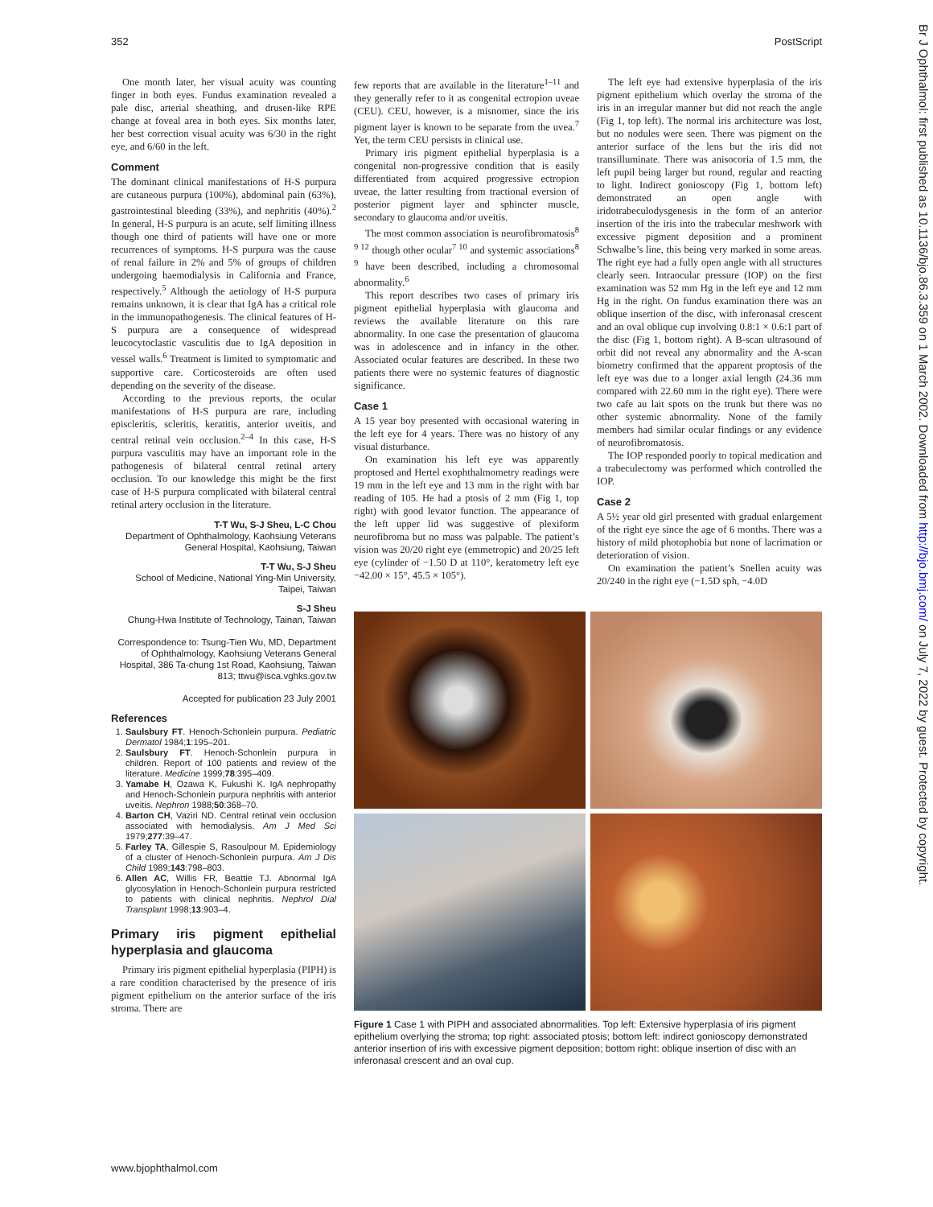352 PostScript
Br J Ophthalmol: first published as 10.1136/bjo.86.3.359 on 1 March 2002. Downloaded from http://bjo.bmj.com/ on July 7, 2022 by guest. Protected by copyright.
One month later, her visual acuity was counting finger in both eyes. Fundus examination revealed a pale disc, arterial sheathing, and drusen-like RPE change at foveal area in both eyes. Six months later, her best correction visual acuity was 6/30 in the right eye, and 6/60 in the left.
Comment
The dominant clinical manifestations of H-S purpura are cutaneous purpura (100%), abdominal pain (63%), gastrointestinal bleeding (33%), and nephritis (40%).<sup>2</sup> In general, H-S purpura is an acute, self limiting illness though one third of patients will have one or more recurrences of symptoms. H-S purpura was the cause of renal failure in 2% and 5% of groups of children undergoing haemodialysis in California and France, respectively.<sup>5</sup> Although the aetiology of H-S purpura remains unknown, it is clear that IgA has a critical role in the immunopathogenesis. The clinical features of H-S purpura are a consequence of widespread leucocytoclastic vasculitis due to IgA deposition in vessel walls.<sup>6</sup> Treatment is limited to symptomatic and supportive care. Corticosteroids are often used depending on the severity of the disease.
According to the previous reports, the ocular manifestations of H-S purpura are rare, including episcleritis, scleritis, keratitis, anterior uveitis, and central retinal vein occlusion.<sup>2–4</sup> In this case, H-S purpura vasculitis may have an important role in the pathogenesis of bilateral central retinal artery occlusion. To our knowledge this might be the first case of H-S purpura complicated with bilateral central retinal artery occlusion in the literature.
T-T Wu, S-J Sheu, L-C Chou
Department of Ophthalmology, Kaohsiung Veterans General Hospital, Kaohsiung, Taiwan
T-T Wu, S-J Sheu
School of Medicine, National Ying-Min University, Taipei, Taiwan
S-J Sheu
Chung-Hwa Institute of Technology, Tainan, Taiwan
Correspondence to: Tsung-Tien Wu, MD, Department of Ophthalmology, Kaohsiung Veterans General Hospital, 386 Ta-chung 1st Road, Kaohsiung, Taiwan 813; ttwu@isca.vghks.gov.tw
Accepted for publication 23 July 2001
References
1. Saulsbury FT. Henoch-Schonlein purpura. Pediatric Dermatol 1984;1:195–201.
2. Saulsbury FT. Henoch-Schonlein purpura in children. Report of 100 patients and review of the literature. Medicine 1999;78:395–409.
3. Yamabe H, Ozawa K, Fukushi K. IgA nephropathy and Henoch-Schonlein purpura nephritis with anterior uveitis. Nephron 1988;50:368–70.
4. Barton CH, Vaziri ND. Central retinal vein occlusion associated with hemodialysis. Am J Med Sci 1979;277:39–47.
5. Farley TA, Gillespie S, Rasoulpour M. Epidemiology of a cluster of Henoch-Schonlein purpura. Am J Dis Child 1989;143:798–803.
6. Allen AC, Willis FR, Beattie TJ. Abnormal IgA glycosylation in Henoch-Schonlein purpura restricted to patients with clinical nephritis. Nephrol Dial Transplant 1998;13:903–4.
Primary iris pigment epithelial hyperplasia and glaucoma
Primary iris pigment epithelial hyperplasia (PIPH) is a rare condition characterised by the presence of iris pigment epithelium on the anterior surface of the iris stroma. There are
few reports that are available in the literature<sup>1–11</sup> and they generally refer to it as congenital ectropion uveae (CEU). CEU, however, is a misnomer, since the iris pigment layer is known to be separate from the uvea.<sup>7</sup> Yet, the term CEU persists in clinical use.
Primary iris pigment epithelial hyperplasia is a congenital non-progressive condition that is easily differentiated from acquired progressive ectropion uveae, the latter resulting from tractional eversion of posterior pigment layer and sphincter muscle, secondary to glaucoma and/or uveitis.
The most common association is neurofibromatosis<sup>8 9 12</sup> though other ocular<sup>7 10</sup> and systemic associations<sup>8 9</sup> have been described, including a chromosomal abnormality.<sup>6</sup>
This report describes two cases of primary iris pigment epithelial hyperplasia with glaucoma and reviews the available literature on this rare abnormality. In one case the presentation of glaucoma was in adolescence and in infancy in the other. Associated ocular features are described. In these two patients there were no systemic features of diagnostic significance.
Case 1
A 15 year boy presented with occasional watering in the left eye for 4 years. There was no history of any visual disturbance.
On examination his left eye was apparently proptosed and Hertel exophthalmometry readings were 19 mm in the left eye and 13 mm in the right with bar reading of 105. He had a ptosis of 2 mm (Fig 1, top right) with good levator function. The appearance of the left upper lid was suggestive of plexiform neurofibroma but no mass was palpable. The patient’s vision was 20/20 right eye (emmetropic) and 20/25 left eye (cylinder of −1.50 D at 110°, keratometry left eye −42.00 × 15°, 45.5 × 105°).
The left eye had extensive hyperplasia of the iris pigment epithelium which overlay the stroma of the iris in an irregular manner but did not reach the angle (Fig 1, top left). The normal iris architecture was lost, but no nodules were seen. There was pigment on the anterior surface of the lens but the iris did not transilluminate. There was anisocoria of 1.5 mm, the left pupil being larger but round, regular and reacting to light. Indirect gonioscopy (Fig 1, bottom left) demonstrated an open angle with iridotrabeculodysgenesis in the form of an anterior insertion of the iris into the trabecular meshwork with excessive pigment deposition and a prominent Schwalbe’s line, this being very marked in some areas. The right eye had a fully open angle with all structures clearly seen. Intraocular pressure (IOP) on the first examination was 52 mm Hg in the left eye and 12 mm Hg in the right. On fundus examination there was an oblique insertion of the disc, with inferonasal crescent and an oval oblique cup involving 0.8:1 × 0.6:1 part of the disc (Fig 1, bottom right). A B-scan ultrasound of orbit did not reveal any abnormality and the A-scan biometry confirmed that the apparent proptosis of the left eye was due to a longer axial length (24.36 mm compared with 22.60 mm in the right eye). There were two cafe au lait spots on the trunk but there was no other systemic abnormality. None of the family members had similar ocular findings or any evidence of neurofibromatosis.
The IOP responded poorly to topical medication and a trabeculectomy was performed which controlled the IOP.
Case 2
A 5½ year old girl presented with gradual enlargement of the right eye since the age of 6 months. There was a history of mild photophobia but none of lacrimation or deterioration of vision.
On examination the patient’s Snellen acuity was 20/240 in the right eye (−1.5D sph, −4.0D
Figure 1 Case 1 with PIPH and associated abnormalities. Top left: Extensive hyperplasia of iris pigment epithelium overlying the stroma; top right: associated ptosis; bottom left: indirect gonioscopy demonstrated anterior insertion of iris with excessive pigment deposition; bottom right: oblique insertion of disc with an inferonasal crescent and an oval cup.
www.bjophthalmol.com